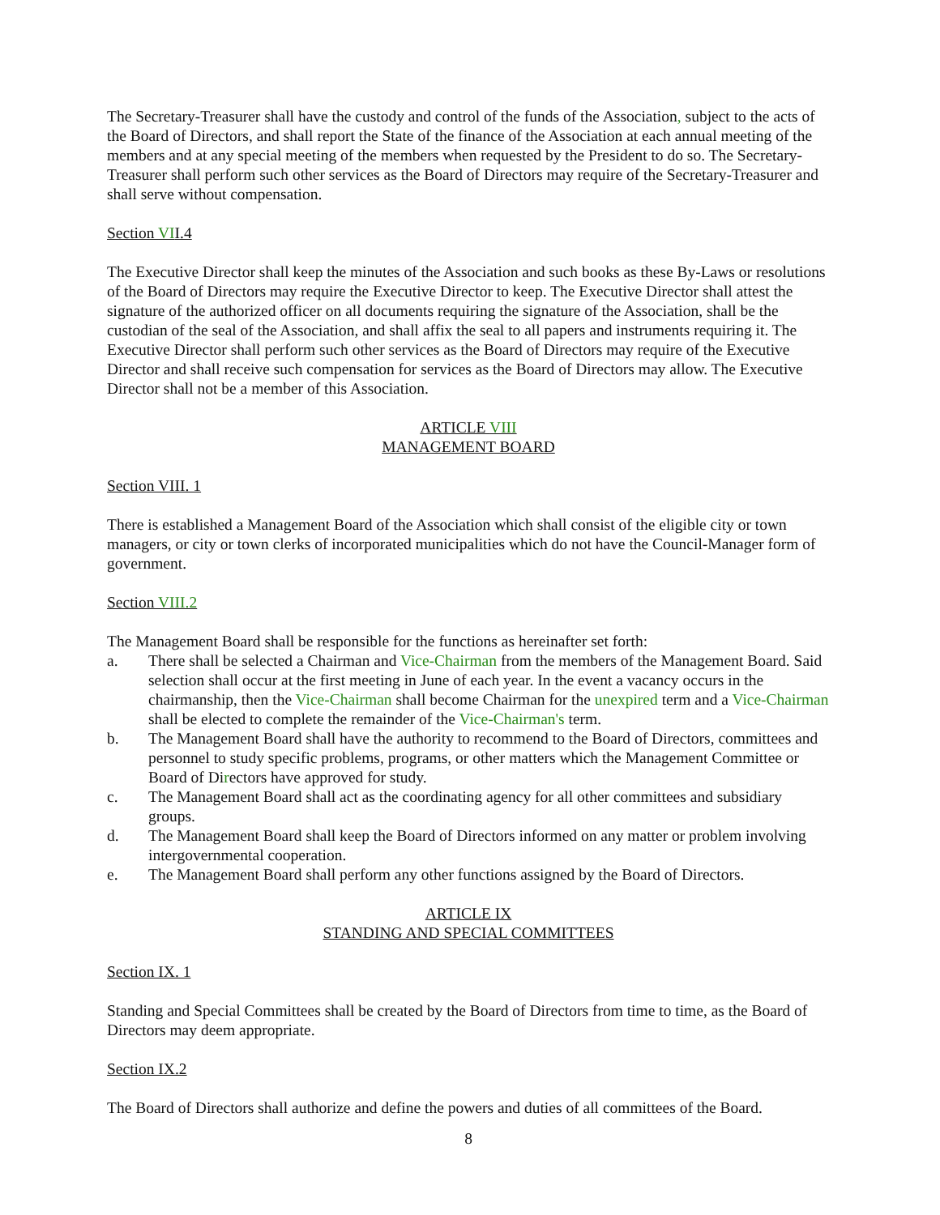The Secretary-Treasurer shall have the custody and control of the funds of the Association, subject to the acts of the Board of Directors, and shall report the State of the finance of the Association at each annual meeting of the members and at any special meeting of the members when requested by the President to do so. The Secretary-Treasurer shall perform such other services as the Board of Directors may require of the Secretary-Treasurer and shall serve without compensation.
Section VII.4
The Executive Director shall keep the minutes of the Association and such books as these By-Laws or resolutions of the Board of Directors may require the Executive Director to keep. The Executive Director shall attest the signature of the authorized officer on all documents requiring the signature of the Association, shall be the custodian of the seal of the Association, and shall affix the seal to all papers and instruments requiring it. The Executive Director shall perform such other services as the Board of Directors may require of the Executive Director and shall receive such compensation for services as the Board of Directors may allow. The Executive Director shall not be a member of this Association.
ARTICLE VIII
MANAGEMENT BOARD
Section VIII. 1
There is established a Management Board of the Association which shall consist of the eligible city or town managers, or city or town clerks of incorporated municipalities which do not have the Council-Manager form of government.
Section VIII.2
The Management Board shall be responsible for the functions as hereinafter set forth:
a. There shall be selected a Chairman and Vice-Chairman from the members of the Management Board. Said selection shall occur at the first meeting in June of each year. In the event a vacancy occurs in the chairmanship, then the Vice-Chairman shall become Chairman for the unexpired term and a Vice-Chairman shall be elected to complete the remainder of the Vice-Chairman's term.
b. The Management Board shall have the authority to recommend to the Board of Directors, committees and personnel to study specific problems, programs, or other matters which the Management Committee or Board of Directors have approved for study.
c. The Management Board shall act as the coordinating agency for all other committees and subsidiary groups.
d. The Management Board shall keep the Board of Directors informed on any matter or problem involving intergovernmental cooperation.
e. The Management Board shall perform any other functions assigned by the Board of Directors.
ARTICLE IX
STANDING AND SPECIAL COMMITTEES
Section IX. 1
Standing and Special Committees shall be created by the Board of Directors from time to time, as the Board of Directors may deem appropriate.
Section IX.2
The Board of Directors shall authorize and define the powers and duties of all committees of the Board.
8